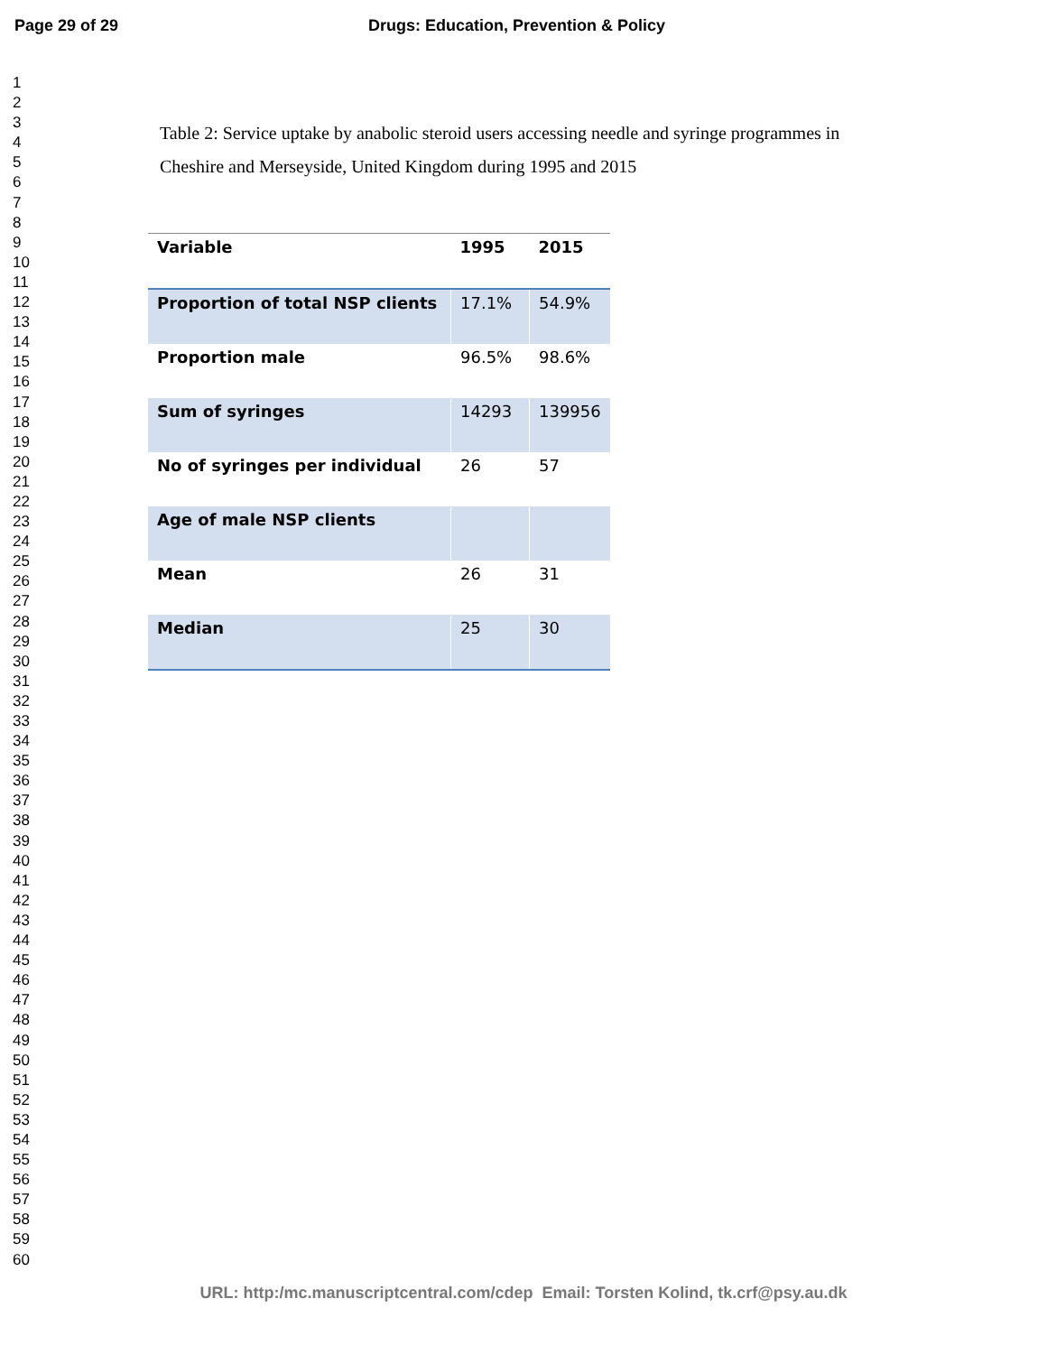Page 29 of 29 Drugs: Education, Prevention & Policy
1
2
3
4
5
6
7
8
9
10
11
12
13
14
15
16
17
18
19
20
21
22
23
24
25
26
27
28
29
30
31
32
33
34
35
36
37
38
39
40
41
42
43
44
45
46
47
48
49
50
51
52
53
54
55
56
57
58
59
60
Table 2: Service uptake by anabolic steroid users accessing needle and syringe programmes in Cheshire and Merseyside, United Kingdom during 1995 and 2015
| Variable | 1995 | 2015 |
| --- | --- | --- |
| Proportion of total NSP clients | 17.1% | 54.9% |
| Proportion male | 96.5% | 98.6% |
| Sum of syringes | 14293 | 139956 |
| No of syringes per individual | 26 | 57 |
| Age of male NSP clients | | |
| Mean | 26 | 31 |
| Median | 25 | 30 |
URL: http:/mc.manuscriptcentral.com/cdep Email: Torsten Kolind, tk.crf@psy.au.dk